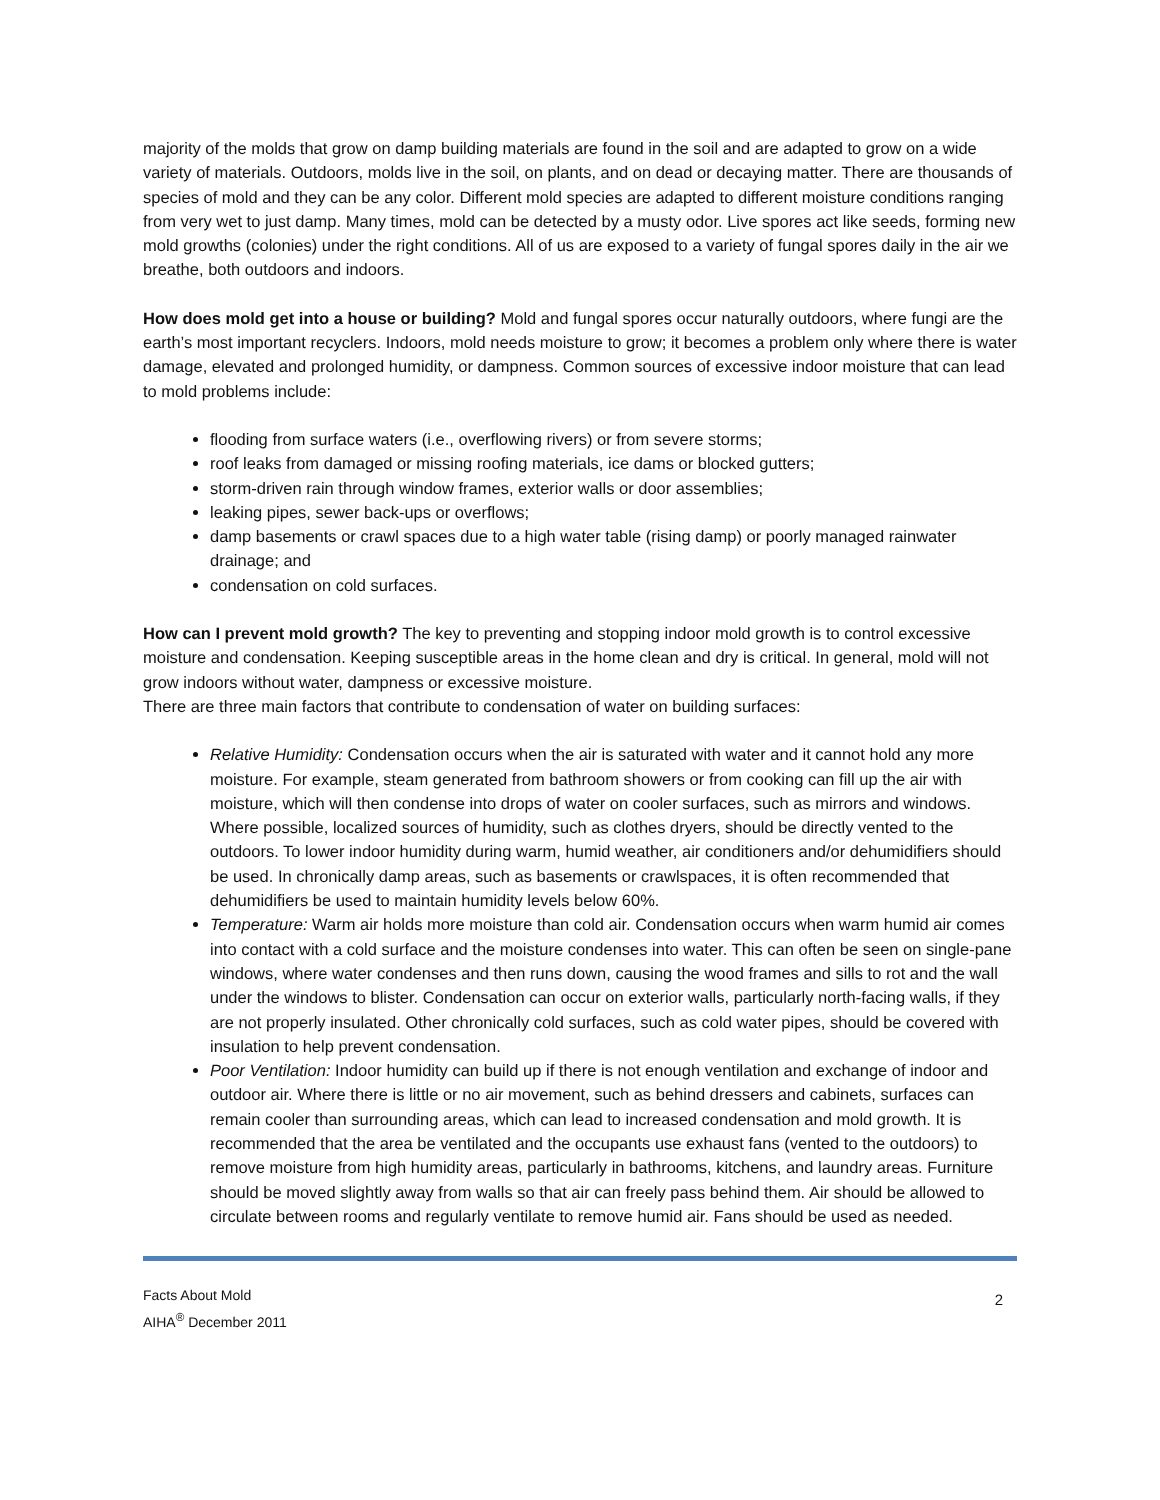majority of the molds that grow on damp building materials are found in the soil and are adapted to grow on a wide variety of materials. Outdoors, molds live in the soil, on plants, and on dead or decaying matter. There are thousands of species of mold and they can be any color. Different mold species are adapted to different moisture conditions ranging from very wet to just damp. Many times, mold can be detected by a musty odor. Live spores act like seeds, forming new mold growths (colonies) under the right conditions. All of us are exposed to a variety of fungal spores daily in the air we breathe, both outdoors and indoors.
How does mold get into a house or building? Mold and fungal spores occur naturally outdoors, where fungi are the earth’s most important recyclers. Indoors, mold needs moisture to grow; it becomes a problem only where there is water damage, elevated and prolonged humidity, or dampness. Common sources of excessive indoor moisture that can lead to mold problems include:
flooding from surface waters (i.e., overflowing rivers) or from severe storms;
roof leaks from damaged or missing roofing materials, ice dams or blocked gutters;
storm-driven rain through window frames, exterior walls or door assemblies;
leaking pipes, sewer back-ups or overflows;
damp basements or crawl spaces due to a high water table (rising damp) or poorly managed rainwater drainage; and
condensation on cold surfaces.
How can I prevent mold growth? The key to preventing and stopping indoor mold growth is to control excessive moisture and condensation. Keeping susceptible areas in the home clean and dry is critical. In general, mold will not grow indoors without water, dampness or excessive moisture.
There are three main factors that contribute to condensation of water on building surfaces:
Relative Humidity: Condensation occurs when the air is saturated with water and it cannot hold any more moisture. For example, steam generated from bathroom showers or from cooking can fill up the air with moisture, which will then condense into drops of water on cooler surfaces, such as mirrors and windows. Where possible, localized sources of humidity, such as clothes dryers, should be directly vented to the outdoors. To lower indoor humidity during warm, humid weather, air conditioners and/or dehumidifiers should be used. In chronically damp areas, such as basements or crawlspaces, it is often recommended that dehumidifiers be used to maintain humidity levels below 60%.
Temperature: Warm air holds more moisture than cold air. Condensation occurs when warm humid air comes into contact with a cold surface and the moisture condenses into water. This can often be seen on single-pane windows, where water condenses and then runs down, causing the wood frames and sills to rot and the wall under the windows to blister. Condensation can occur on exterior walls, particularly north-facing walls, if they are not properly insulated. Other chronically cold surfaces, such as cold water pipes, should be covered with insulation to help prevent condensation.
Poor Ventilation: Indoor humidity can build up if there is not enough ventilation and exchange of indoor and outdoor air. Where there is little or no air movement, such as behind dressers and cabinets, surfaces can remain cooler than surrounding areas, which can lead to increased condensation and mold growth. It is recommended that the area be ventilated and the occupants use exhaust fans (vented to the outdoors) to remove moisture from high humidity areas, particularly in bathrooms, kitchens, and laundry areas. Furniture should be moved slightly away from walls so that air can freely pass behind them. Air should be allowed to circulate between rooms and regularly ventilate to remove humid air. Fans should be used as needed.
Facts About Mold
AIHA<sup>®</sup> December 2011
2